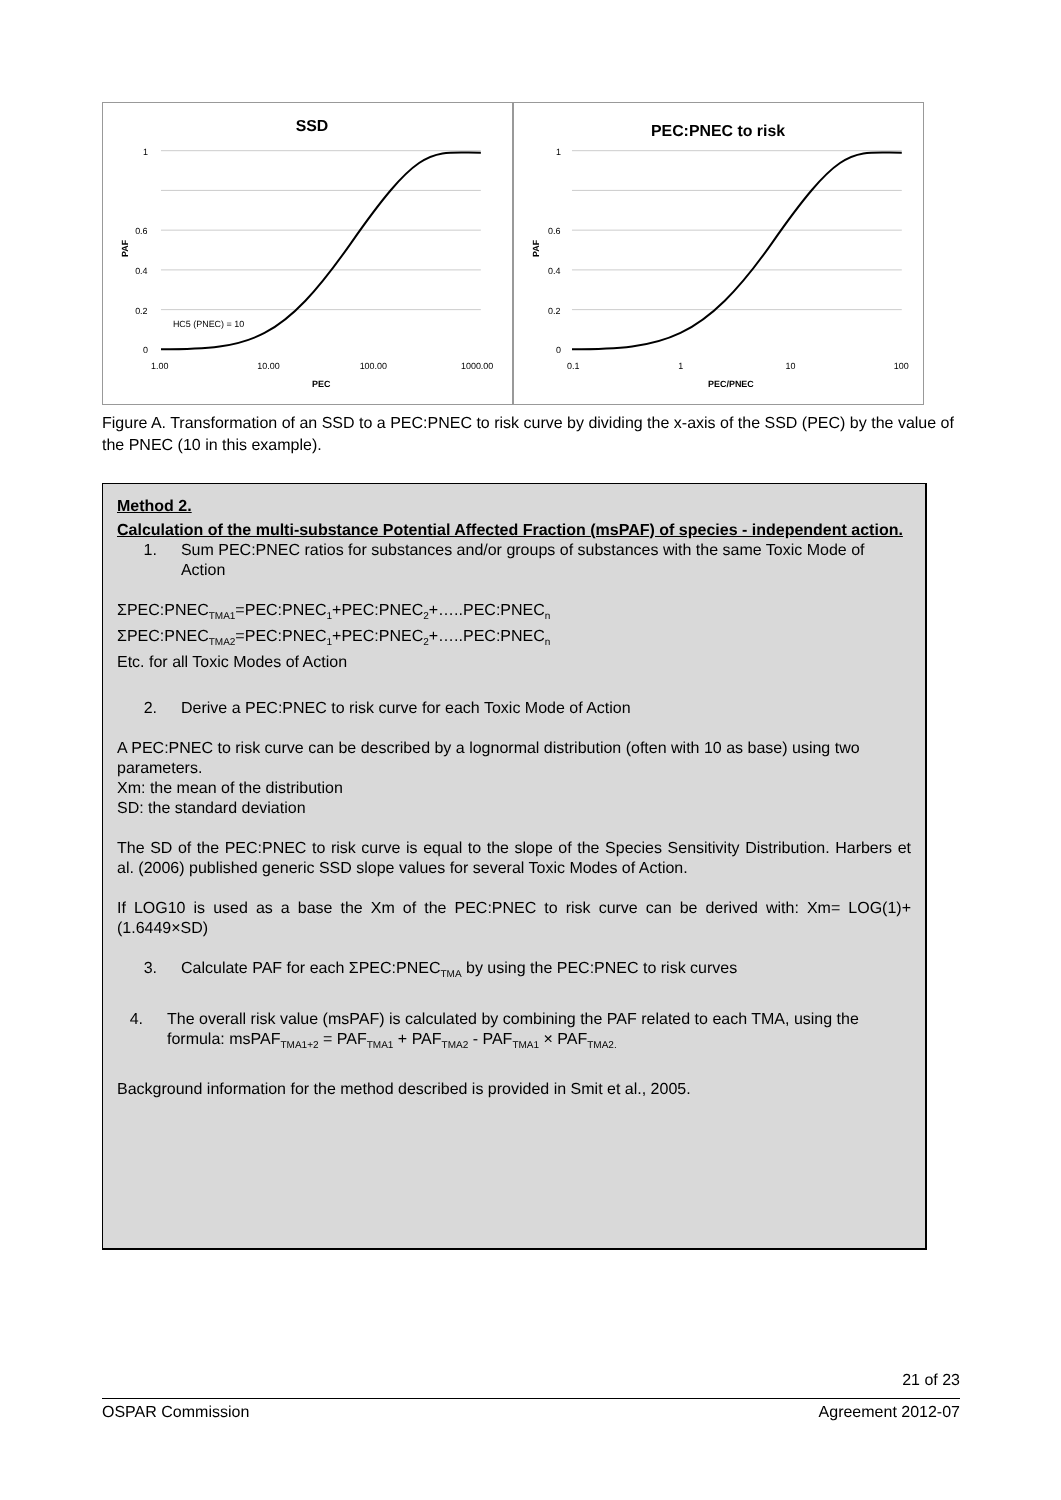SSD
1
0.6
0.4
0.2
0
PAF
HC5 (PNEC) = 10
1.00
10.00
100.00
1000.00
PEC
PEC:PNEC to risk
1
0.6
0.4
0.2
0
PAF
0.1
1
10
100
PEC/PNEC
Figure A. Transformation of an SSD to a PEC:PNEC to risk curve by dividing the x-axis of the SSD (PEC) by the value of the PNEC (10 in this example).
Method 2.
Calculation of the multi-substance Potential Affected Fraction (msPAF) of species - independent action.
1. Sum PEC:PNEC ratios for substances and/or groups of substances with the same Toxic Mode of Action
ΣPEC:PNEC<sub>TMA1</sub>=PEC:PNEC<sub>1</sub>+PEC:PNEC<sub>2</sub>+…..PEC:PNEC<sub>n</sub>
ΣPEC:PNEC<sub>TMA2</sub>=PEC:PNEC<sub>1</sub>+PEC:PNEC<sub>2</sub>+…..PEC:PNEC<sub>n</sub>
Etc. for all Toxic Modes of Action
2. Derive a PEC:PNEC to risk curve for each Toxic Mode of Action
A PEC:PNEC to risk curve can be described by a lognormal distribution (often with 10 as base) using two parameters.
Xm: the mean of the distribution
SD: the standard deviation
The SD of the PEC:PNEC to risk curve is equal to the slope of the Species Sensitivity Distribution. Harbers et al. (2006) published generic SSD slope values for several Toxic Modes of Action.
If LOG10 is used as a base the Xm of the PEC:PNEC to risk curve can be derived with: Xm= LOG(1)+(1.6449×SD)
3. Calculate PAF for each ΣPEC:PNEC<sub>TMA</sub> by using the PEC:PNEC to risk curves
4. The overall risk value (msPAF) is calculated by combining the PAF related to each TMA, using the formula: msPAF<sub>TMA1+2</sub> = PAF<sub>TMA1</sub> + PAF<sub>TMA2</sub> - PAF<sub>TMA1</sub> × PAF<sub>TMA2.</sub>
Background information for the method described is provided in Smit et al., 2005.
21 of 23
OSPAR Commission Agreement 2012-07